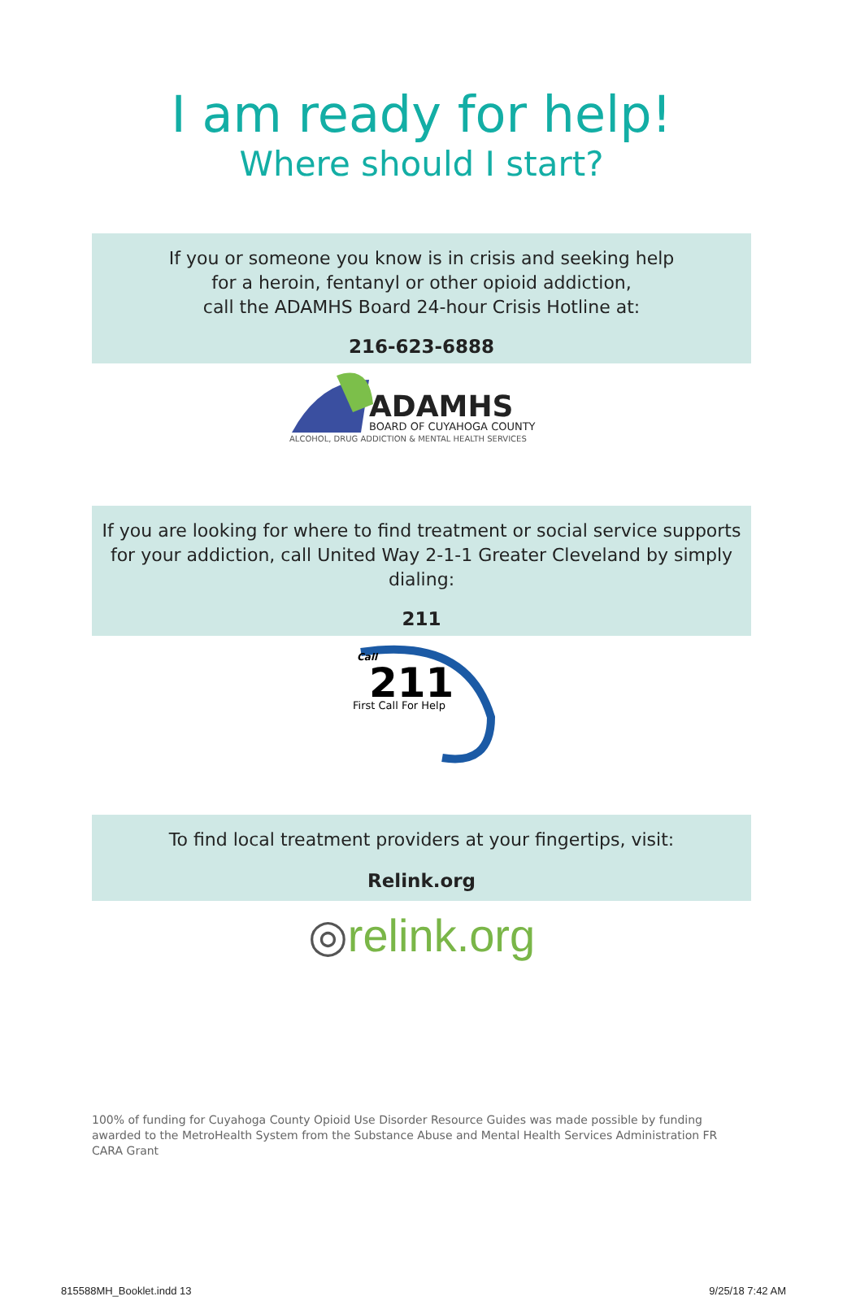I am ready for help!
Where should I start?
If you or someone you know is in crisis and seeking help
for a heroin, fentanyl or other opioid addiction,
call the ADAMHS Board 24-hour Crisis Hotline at:
216-623-6888
ADAMHS
BOARD OF CUYAHOGA COUNTY
ALCOHOL, DRUG ADDICTION & MENTAL HEALTH SERVICES
If you are looking for where to find treatment or social service supports for your addiction, call United Way 2-1-1 Greater Cleveland by simply dialing:
211
Call
211
First Call For Help
To find local treatment providers at your fingertips, visit:
Relink.org
◎relink.org
100% of funding for Cuyahoga County Opioid Use Disorder Resource Guides was made possible by funding awarded to the MetroHealth System from the Substance Abuse and Mental Health Services Administration FR CARA Grant
815588MH_Booklet.indd 13 9/25/18 7:42 AM